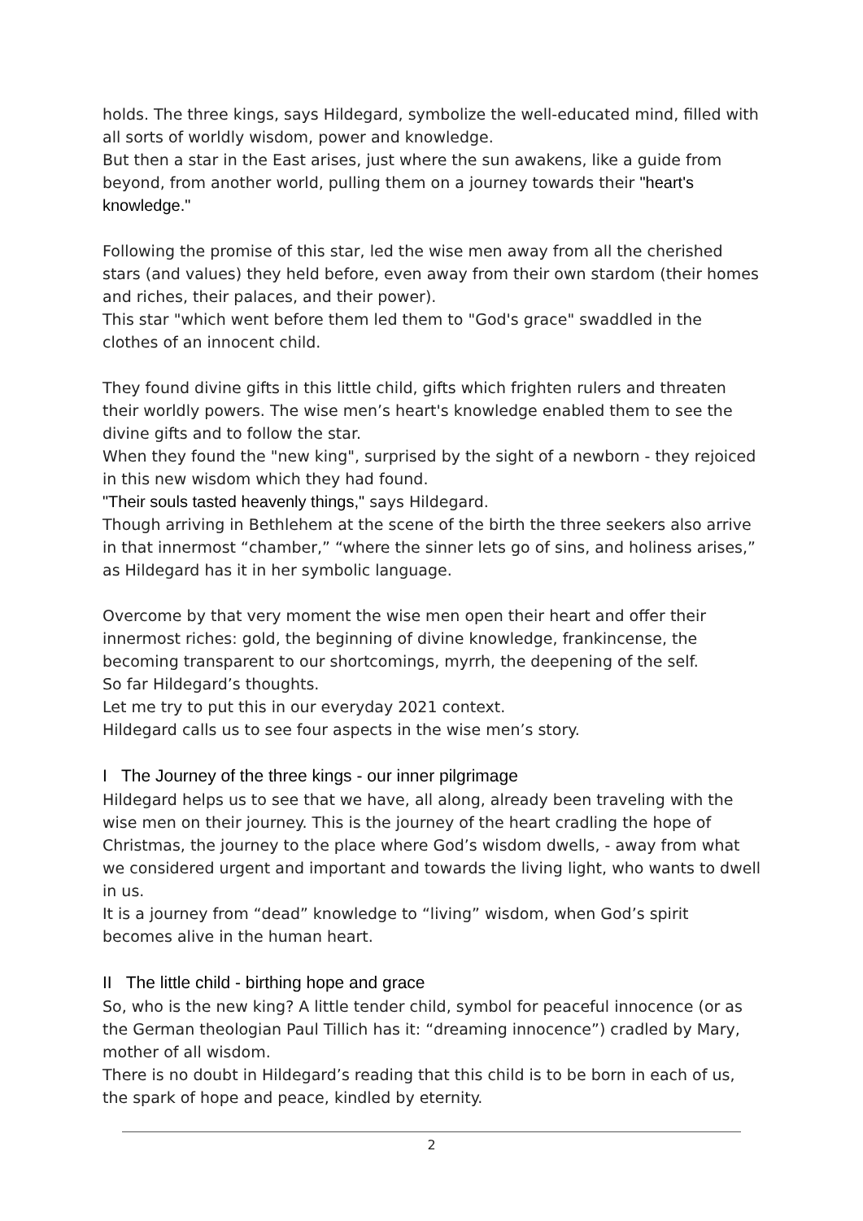holds. The three kings, says Hildegard, symbolize the well-educated mind, filled with all sorts of worldly wisdom, power and knowledge.
But then a star in the East arises, just where the sun awakens, like a guide from beyond, from another world, pulling them on a journey towards their "heart's knowledge."
Following the promise of this star, led the wise men away from all the cherished stars (and values) they held before, even away from their own stardom (their homes and riches, their palaces, and their power).
This star "which went before them led them to "God's grace" swaddled in the clothes of an innocent child.
They found divine gifts in this little child, gifts which frighten rulers and threaten their worldly powers. The wise men’s heart's knowledge enabled them to see the divine gifts and to follow the star.
When they found the "new king", surprised by the sight of a newborn - they rejoiced in this new wisdom which they had found.
"Their souls tasted heavenly things," says Hildegard.
Though arriving in Bethlehem at the scene of the birth the three seekers also arrive in that innermost “chamber,” “where the sinner lets go of sins, and holiness arises,” as Hildegard has it in her symbolic language.
Overcome by that very moment the wise men open their heart and offer their innermost riches: gold, the beginning of divine knowledge, frankincense, the becoming transparent to our shortcomings, myrrh, the deepening of the self.
So far Hildegard’s thoughts.
Let me try to put this in our everyday 2021 context.
Hildegard calls us to see four aspects in the wise men’s story.
I The Journey of the three kings - our inner pilgrimage
Hildegard helps us to see that we have, all along, already been traveling with the wise men on their journey. This is the journey of the heart cradling the hope of Christmas, the journey to the place where God’s wisdom dwells, - away from what we considered urgent and important and towards the living light, who wants to dwell in us.
It is a journey from “dead” knowledge to “living” wisdom, when God’s spirit becomes alive in the human heart.
II The little child - birthing hope and grace
So, who is the new king? A little tender child, symbol for peaceful innocence (or as the German theologian Paul Tillich has it: “dreaming innocence”) cradled by Mary, mother of all wisdom.
There is no doubt in Hildegard’s reading that this child is to be born in each of us, the spark of hope and peace, kindled by eternity.
2